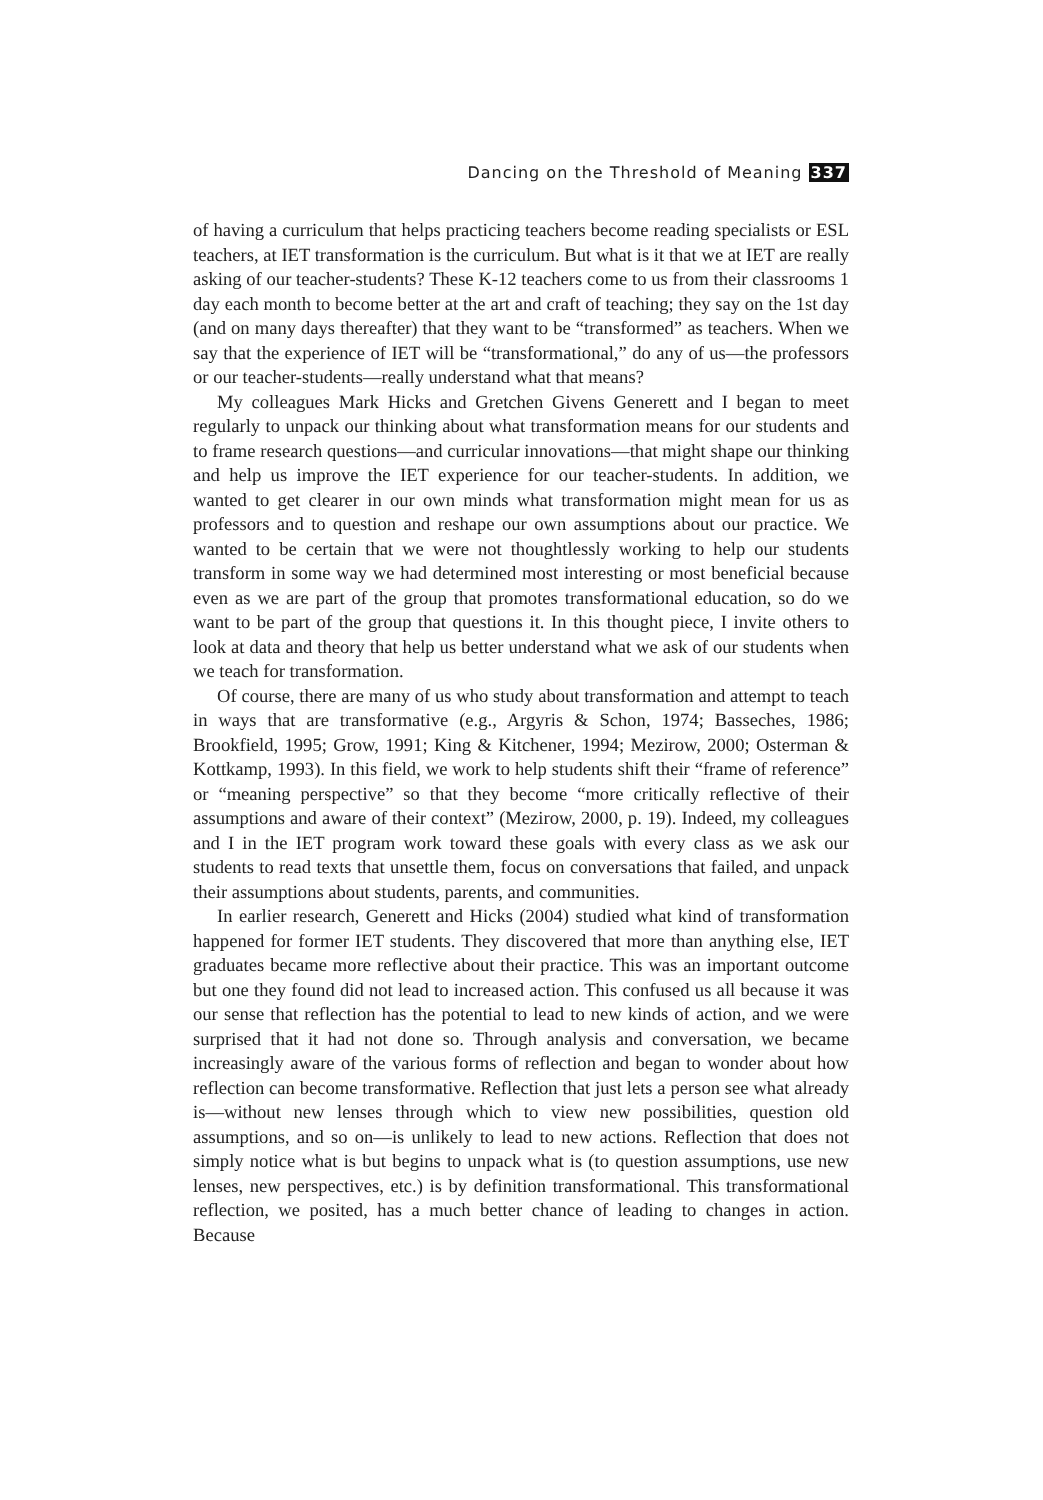Dancing on the Threshold of Meaning 337
of having a curriculum that helps practicing teachers become reading specialists or ESL teachers, at IET transformation is the curriculum. But what is it that we at IET are really asking of our teacher-students? These K-12 teachers come to us from their classrooms 1 day each month to become better at the art and craft of teaching; they say on the 1st day (and on many days thereafter) that they want to be “transformed” as teachers. When we say that the experience of IET will be “transformational,” do any of us—the professors or our teacher-students—really understand what that means?
My colleagues Mark Hicks and Gretchen Givens Generett and I began to meet regularly to unpack our thinking about what transformation means for our students and to frame research questions—and curricular innovations—that might shape our thinking and help us improve the IET experience for our teacher-students. In addition, we wanted to get clearer in our own minds what transformation might mean for us as professors and to question and reshape our own assumptions about our practice. We wanted to be certain that we were not thoughtlessly working to help our students transform in some way we had determined most interesting or most beneficial because even as we are part of the group that promotes transformational education, so do we want to be part of the group that questions it. In this thought piece, I invite others to look at data and theory that help us better understand what we ask of our students when we teach for transformation.
Of course, there are many of us who study about transformation and attempt to teach in ways that are transformative (e.g., Argyris & Schon, 1974; Basseches, 1986; Brookfield, 1995; Grow, 1991; King & Kitchener, 1994; Mezirow, 2000; Osterman & Kottkamp, 1993). In this field, we work to help students shift their “frame of reference” or “meaning perspective” so that they become “more critically reflective of their assumptions and aware of their context” (Mezirow, 2000, p. 19). Indeed, my colleagues and I in the IET program work toward these goals with every class as we ask our students to read texts that unsettle them, focus on conversations that failed, and unpack their assumptions about students, parents, and communities.
In earlier research, Generett and Hicks (2004) studied what kind of transformation happened for former IET students. They discovered that more than anything else, IET graduates became more reflective about their practice. This was an important outcome but one they found did not lead to increased action. This confused us all because it was our sense that reflection has the potential to lead to new kinds of action, and we were surprised that it had not done so. Through analysis and conversation, we became increasingly aware of the various forms of reflection and began to wonder about how reflection can become transformative. Reflection that just lets a person see what already is—without new lenses through which to view new possibilities, question old assumptions, and so on—is unlikely to lead to new actions. Reflection that does not simply notice what is but begins to unpack what is (to question assumptions, use new lenses, new perspectives, etc.) is by definition transformational. This transformational reflection, we posited, has a much better chance of leading to changes in action. Because